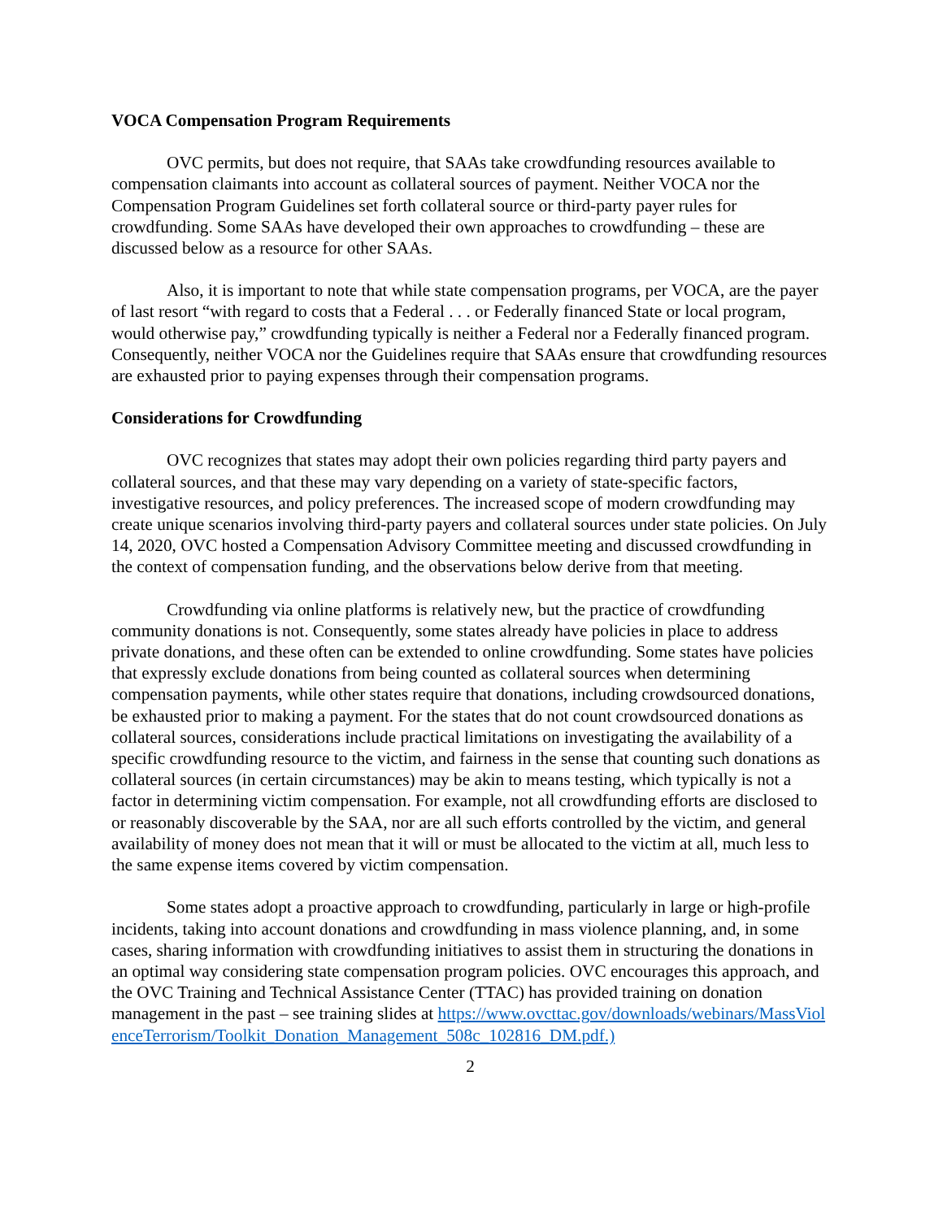VOCA Compensation Program Requirements
OVC permits, but does not require, that SAAs take crowdfunding resources available to compensation claimants into account as collateral sources of payment. Neither VOCA nor the Compensation Program Guidelines set forth collateral source or third-party payer rules for crowdfunding. Some SAAs have developed their own approaches to crowdfunding – these are discussed below as a resource for other SAAs.
Also, it is important to note that while state compensation programs, per VOCA, are the payer of last resort “with regard to costs that a Federal . . . or Federally financed State or local program, would otherwise pay,” crowdfunding typically is neither a Federal nor a Federally financed program. Consequently, neither VOCA nor the Guidelines require that SAAs ensure that crowdfunding resources are exhausted prior to paying expenses through their compensation programs.
Considerations for Crowdfunding
OVC recognizes that states may adopt their own policies regarding third party payers and collateral sources, and that these may vary depending on a variety of state-specific factors, investigative resources, and policy preferences. The increased scope of modern crowdfunding may create unique scenarios involving third-party payers and collateral sources under state policies. On July 14, 2020, OVC hosted a Compensation Advisory Committee meeting and discussed crowdfunding in the context of compensation funding, and the observations below derive from that meeting.
Crowdfunding via online platforms is relatively new, but the practice of crowdfunding community donations is not. Consequently, some states already have policies in place to address private donations, and these often can be extended to online crowdfunding. Some states have policies that expressly exclude donations from being counted as collateral sources when determining compensation payments, while other states require that donations, including crowdsourced donations, be exhausted prior to making a payment. For the states that do not count crowdsourced donations as collateral sources, considerations include practical limitations on investigating the availability of a specific crowdfunding resource to the victim, and fairness in the sense that counting such donations as collateral sources (in certain circumstances) may be akin to means testing, which typically is not a factor in determining victim compensation. For example, not all crowdfunding efforts are disclosed to or reasonably discoverable by the SAA, nor are all such efforts controlled by the victim, and general availability of money does not mean that it will or must be allocated to the victim at all, much less to the same expense items covered by victim compensation.
Some states adopt a proactive approach to crowdfunding, particularly in large or high-profile incidents, taking into account donations and crowdfunding in mass violence planning, and, in some cases, sharing information with crowdfunding initiatives to assist them in structuring the donations in an optimal way considering state compensation program policies. OVC encourages this approach, and the OVC Training and Technical Assistance Center (TTAC) has provided training on donation management in the past – see training slides at https://www.ovcttac.gov/downloads/webinars/MassViolenceTerrorism/Toolkit_Donation_Management_508c_102816_DM.pdf.)
2